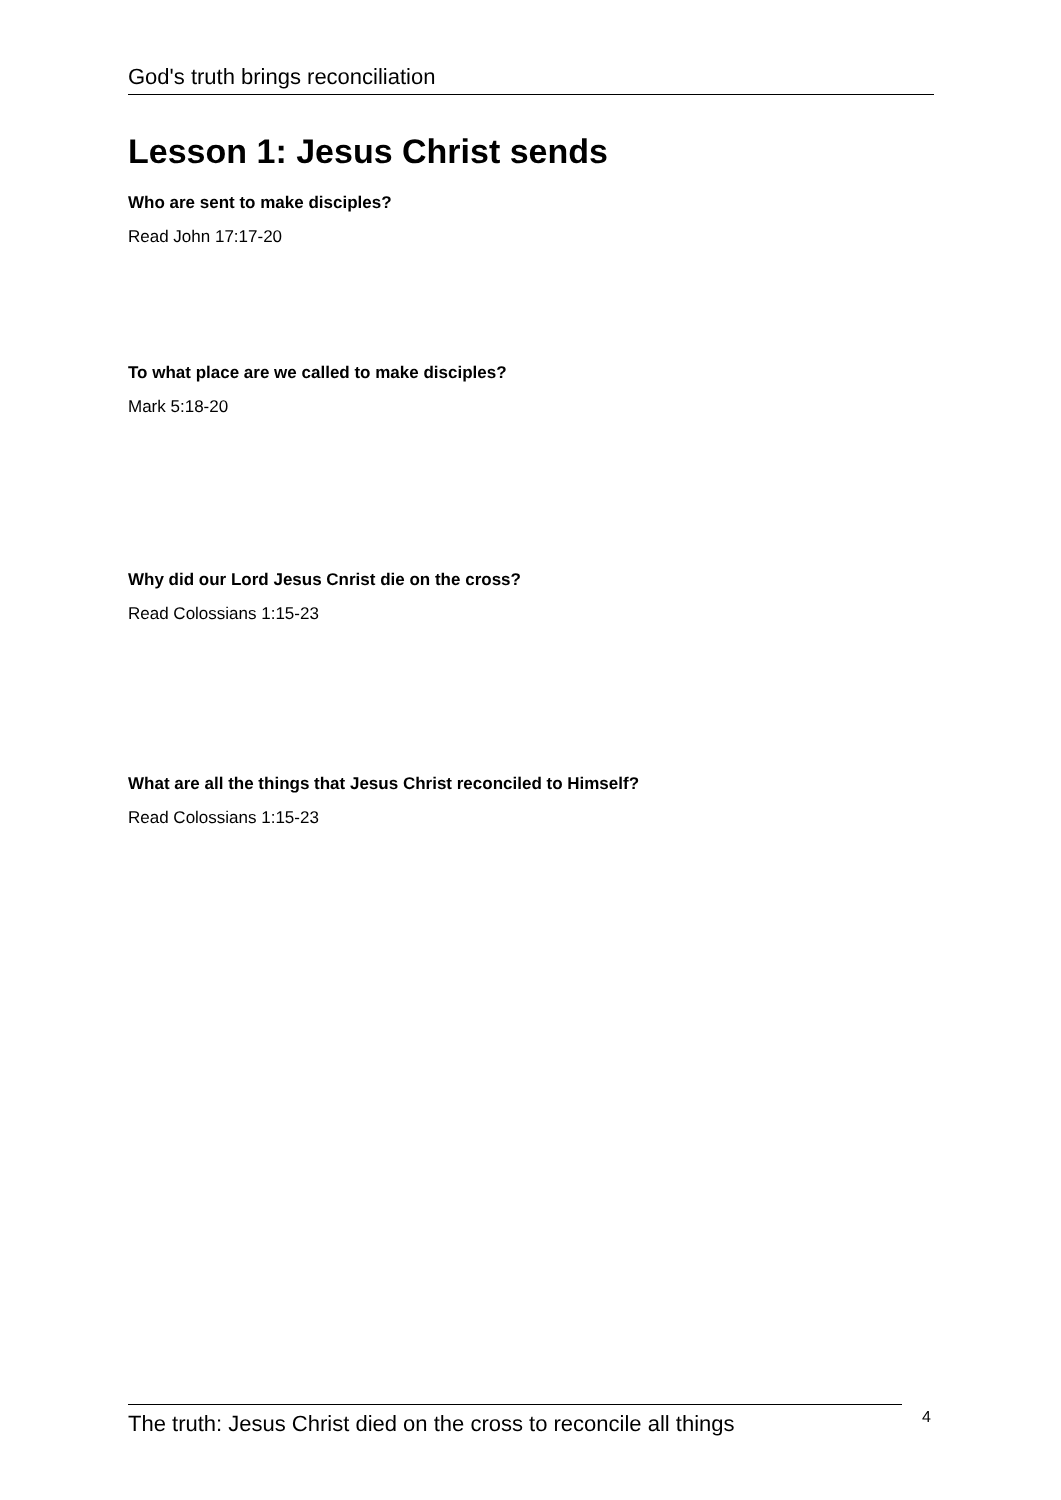God's truth brings reconciliation
Lesson 1: Jesus Christ sends
Who are sent to make disciples?
Read John 17:17-20
To what place are we called to make disciples?
Mark 5:18-20
Why did our Lord Jesus Cnrist die on the cross?
Read Colossians 1:15-23
What are all the things that Jesus Christ reconciled to Himself?
Read Colossians 1:15-23
The truth: Jesus Christ died on the cross to reconcile all things
4